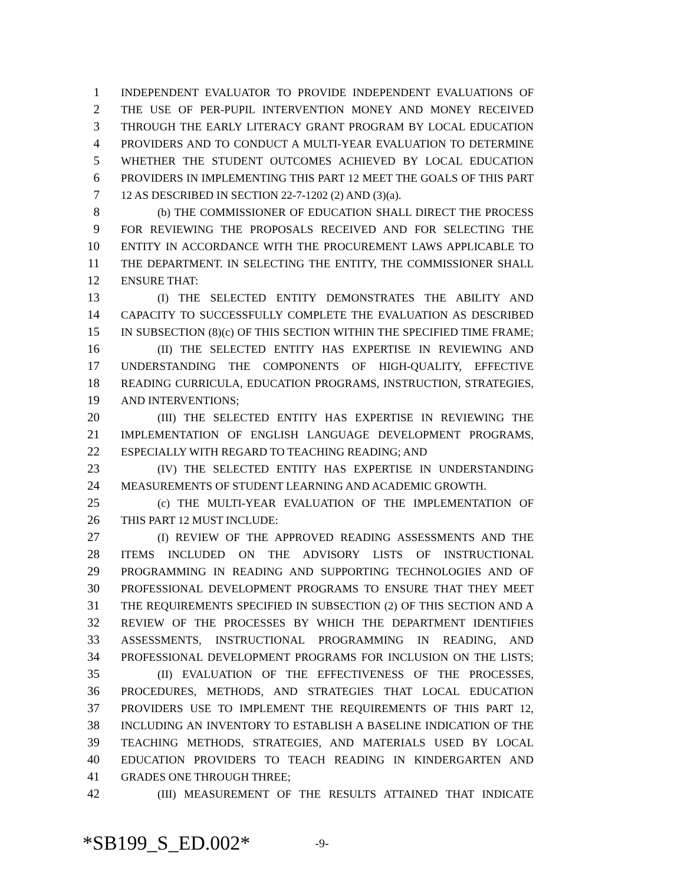1 INDEPENDENT EVALUATOR TO PROVIDE INDEPENDENT EVALUATIONS OF
2 THE USE OF PER-PUPIL INTERVENTION MONEY AND MONEY RECEIVED
3 THROUGH THE EARLY LITERACY GRANT PROGRAM BY LOCAL EDUCATION
4 PROVIDERS AND TO CONDUCT A MULTI-YEAR EVALUATION TO DETERMINE
5 WHETHER THE STUDENT OUTCOMES ACHIEVED BY LOCAL EDUCATION
6 PROVIDERS IN IMPLEMENTING THIS PART 12 MEET THE GOALS OF THIS PART
7 12 AS DESCRIBED IN SECTION 22-7-1202 (2) AND (3)(a).
8 (b) THE COMMISSIONER OF EDUCATION SHALL DIRECT THE PROCESS
9 FOR REVIEWING THE PROPOSALS RECEIVED AND FOR SELECTING THE
10 ENTITY IN ACCORDANCE WITH THE PROCUREMENT LAWS APPLICABLE TO
11 THE DEPARTMENT. IN SELECTING THE ENTITY, THE COMMISSIONER SHALL
12 ENSURE THAT:
13 (I) THE SELECTED ENTITY DEMONSTRATES THE ABILITY AND
14 CAPACITY TO SUCCESSFULLY COMPLETE THE EVALUATION AS DESCRIBED
15 IN SUBSECTION (8)(c) OF THIS SECTION WITHIN THE SPECIFIED TIME FRAME;
16 (II) THE SELECTED ENTITY HAS EXPERTISE IN REVIEWING AND
17 UNDERSTANDING THE COMPONENTS OF HIGH-QUALITY, EFFECTIVE
18 READING CURRICULA, EDUCATION PROGRAMS, INSTRUCTION, STRATEGIES,
19 AND INTERVENTIONS;
20 (III) THE SELECTED ENTITY HAS EXPERTISE IN REVIEWING THE
21 IMPLEMENTATION OF ENGLISH LANGUAGE DEVELOPMENT PROGRAMS,
22 ESPECIALLY WITH REGARD TO TEACHING READING; AND
23 (IV) THE SELECTED ENTITY HAS EXPERTISE IN UNDERSTANDING
24 MEASUREMENTS OF STUDENT LEARNING AND ACADEMIC GROWTH.
25 (c) THE MULTI-YEAR EVALUATION OF THE IMPLEMENTATION OF
26 THIS PART 12 MUST INCLUDE:
27 (I) REVIEW OF THE APPROVED READING ASSESSMENTS AND THE
28 ITEMS INCLUDED ON THE ADVISORY LISTS OF INSTRUCTIONAL
29 PROGRAMMING IN READING AND SUPPORTING TECHNOLOGIES AND OF
30 PROFESSIONAL DEVELOPMENT PROGRAMS TO ENSURE THAT THEY MEET
31 THE REQUIREMENTS SPECIFIED IN SUBSECTION (2) OF THIS SECTION AND A
32 REVIEW OF THE PROCESSES BY WHICH THE DEPARTMENT IDENTIFIES
33 ASSESSMENTS, INSTRUCTIONAL PROGRAMMING IN READING, AND
34 PROFESSIONAL DEVELOPMENT PROGRAMS FOR INCLUSION ON THE LISTS;
35 (II) EVALUATION OF THE EFFECTIVENESS OF THE PROCESSES,
36 PROCEDURES, METHODS, AND STRATEGIES THAT LOCAL EDUCATION
37 PROVIDERS USE TO IMPLEMENT THE REQUIREMENTS OF THIS PART 12,
38 INCLUDING AN INVENTORY TO ESTABLISH A BASELINE INDICATION OF THE
39 TEACHING METHODS, STRATEGIES, AND MATERIALS USED BY LOCAL
40 EDUCATION PROVIDERS TO TEACH READING IN KINDERGARTEN AND
41 GRADES ONE THROUGH THREE;
42 (III) MEASUREMENT OF THE RESULTS ATTAINED THAT INDICATE
*SB199_S_ED.002* -9-